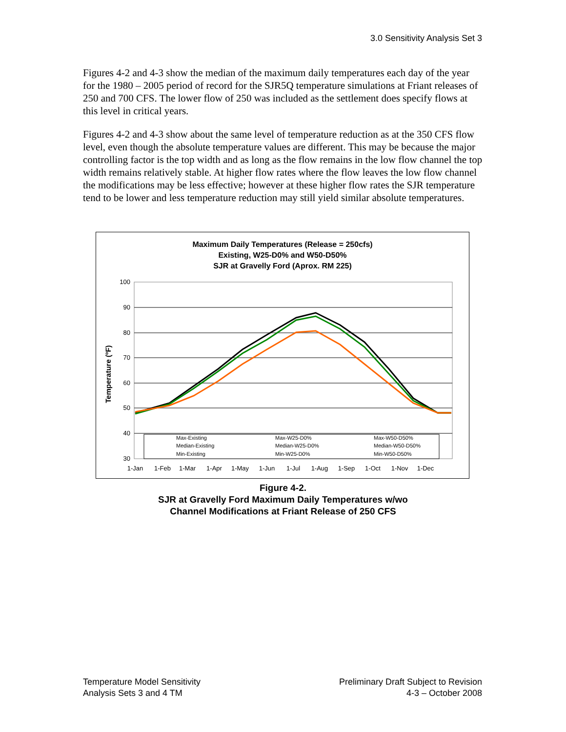3.0 Sensitivity Analysis Set 3
Figures 4-2 and 4-3 show the median of the maximum daily temperatures each day of the year for the 1980 – 2005 period of record for the SJR5Q temperature simulations at Friant releases of 250 and 700 CFS. The lower flow of 250 was included as the settlement does specify flows at this level in critical years.
Figures 4-2 and 4-3 show about the same level of temperature reduction as at the 350 CFS flow level, even though the absolute temperature values are different. This may be because the major controlling factor is the top width and as long as the flow remains in the low flow channel the top width remains relatively stable. At higher flow rates where the flow leaves the low flow channel the modifications may be less effective; however at these higher flow rates the SJR temperature tend to be lower and less temperature reduction may still yield similar absolute temperatures.
Maximum Daily Temperatures (Release = 250cfs)
Existing, W25-D0% and W50-D50%
SJR at Gravelly Ford (Aprox. RM 225)
Temperature (ºF)
100
90
80
70
60
50
40
30
Max-Existing
Max-W25-D0%
Max-W50-D50%
Median-Existing
Median-W25-D0%
Median-W50-D50%
Min-Existing
Min-W25-D0%
Min-W50-D50%
1-Jan
1-Feb
1-Mar
1-Apr
1-May
1-Jun
1-Jul
1-Aug
1-Sep
1-Oct
1-Nov
1-Dec
Figure 4-2.
SJR at Gravelly Ford Maximum Daily Temperatures w/wo
Channel Modifications at Friant Release of 250 CFS
Temperature Model Sensitivity
Analysis Sets 3 and 4 TM
Preliminary Draft Subject to Revision
4-3 – October 2008